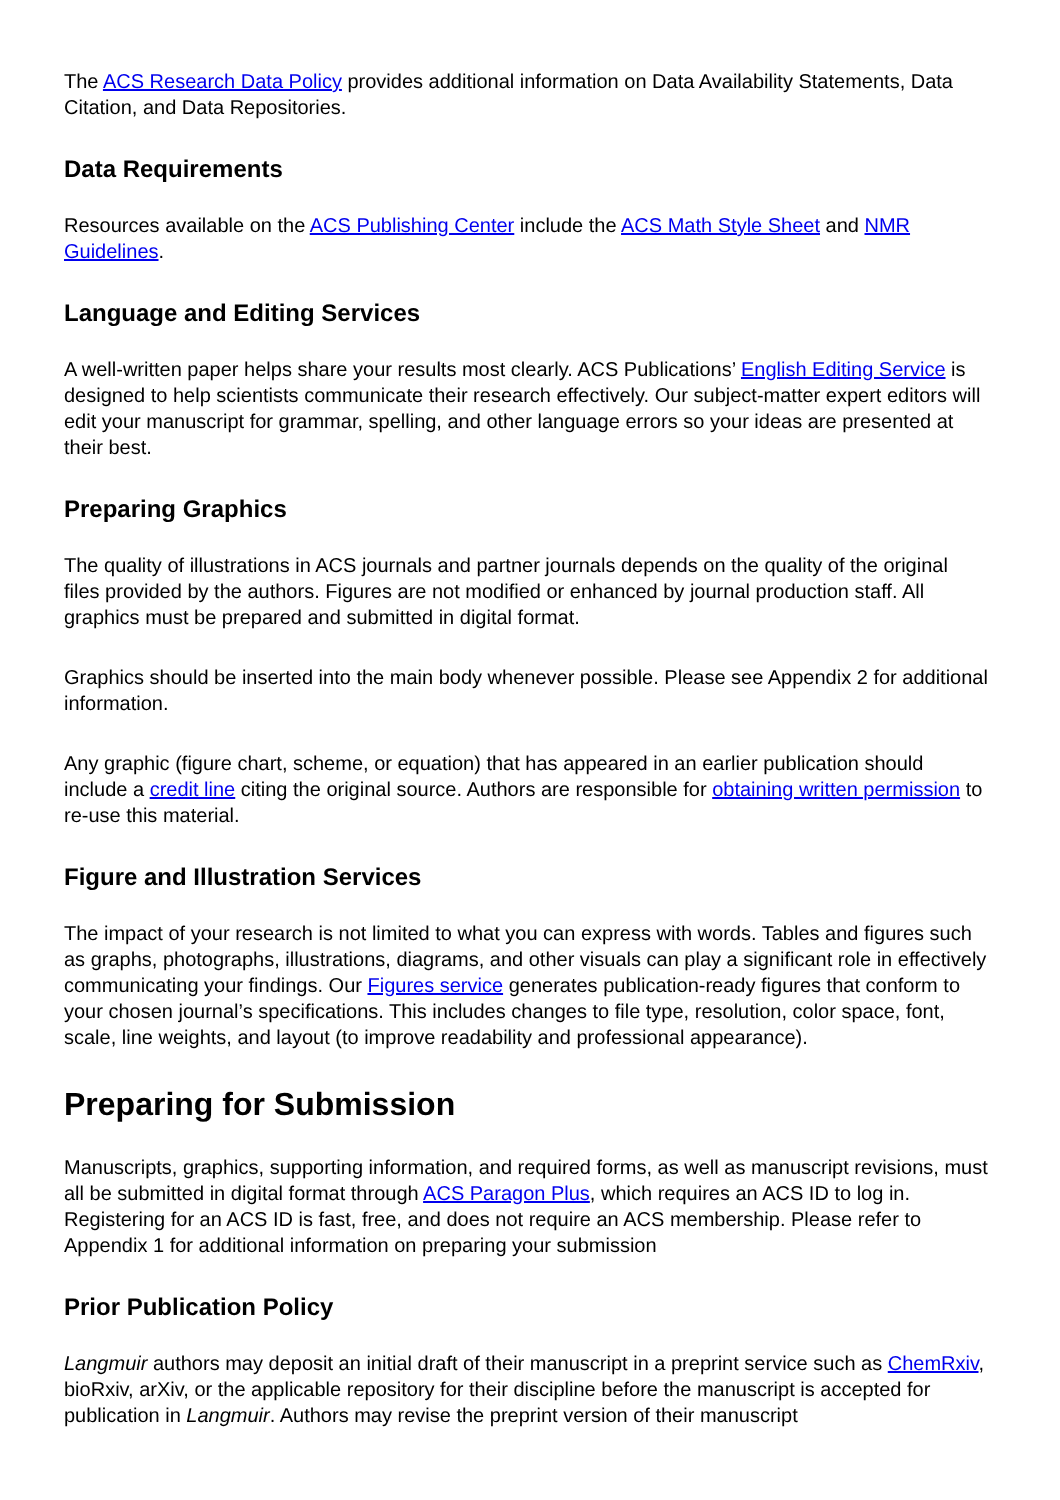The ACS Research Data Policy provides additional information on Data Availability Statements, Data Citation, and Data Repositories.
Data Requirements
Resources available on the ACS Publishing Center include the ACS Math Style Sheet and NMR Guidelines.
Language and Editing Services
A well-written paper helps share your results most clearly. ACS Publications’ English Editing Service is designed to help scientists communicate their research effectively. Our subject-matter expert editors will edit your manuscript for grammar, spelling, and other language errors so your ideas are presented at their best.
Preparing Graphics
The quality of illustrations in ACS journals and partner journals depends on the quality of the original files provided by the authors. Figures are not modified or enhanced by journal production staff. All graphics must be prepared and submitted in digital format.
Graphics should be inserted into the main body whenever possible. Please see Appendix 2 for additional information.
Any graphic (figure chart, scheme, or equation) that has appeared in an earlier publication should include a credit line citing the original source. Authors are responsible for obtaining written permission to re-use this material.
Figure and Illustration Services
The impact of your research is not limited to what you can express with words. Tables and figures such as graphs, photographs, illustrations, diagrams, and other visuals can play a significant role in effectively communicating your findings. Our Figures service generates publication-ready figures that conform to your chosen journal’s specifications. This includes changes to file type, resolution, color space, font, scale, line weights, and layout (to improve readability and professional appearance).
Preparing for Submission
Manuscripts, graphics, supporting information, and required forms, as well as manuscript revisions, must all be submitted in digital format through ACS Paragon Plus, which requires an ACS ID to log in. Registering for an ACS ID is fast, free, and does not require an ACS membership. Please refer to Appendix 1 for additional information on preparing your submission
Prior Publication Policy
Langmuir authors may deposit an initial draft of their manuscript in a preprint service such as ChemRxiv, bioRxiv, arXiv, or the applicable repository for their discipline before the manuscript is accepted for publication in Langmuir. Authors may revise the preprint version of their manuscript